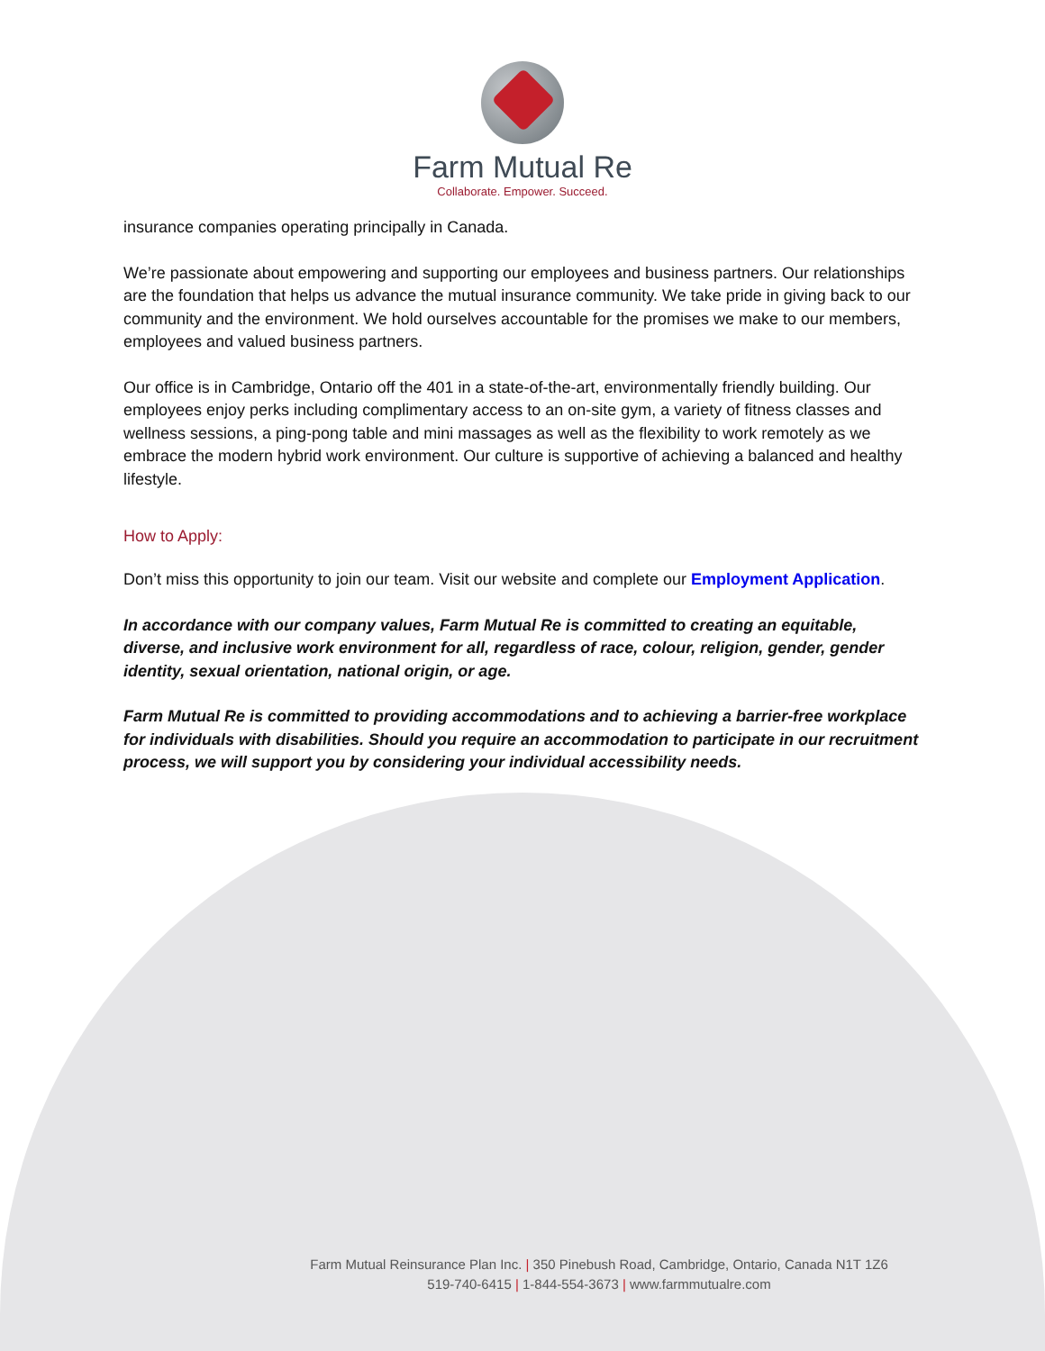Farm Mutual Re
Collaborate. Empower. Succeed.
insurance companies operating principally in Canada.
We’re passionate about empowering and supporting our employees and business partners. Our relationships are the foundation that helps us advance the mutual insurance community. We take pride in giving back to our community and the environment. We hold ourselves accountable for the promises we make to our members, employees and valued business partners.
Our office is in Cambridge, Ontario off the 401 in a state-of-the-art, environmentally friendly building. Our employees enjoy perks including complimentary access to an on-site gym, a variety of fitness classes and wellness sessions, a ping-pong table and mini massages as well as the flexibility to work remotely as we embrace the modern hybrid work environment. Our culture is supportive of achieving a balanced and healthy lifestyle.
How to Apply:
Don’t miss this opportunity to join our team. Visit our website and complete our Employment Application.
In accordance with our company values, Farm Mutual Re is committed to creating an equitable, diverse, and inclusive work environment for all, regardless of race, colour, religion, gender, gender identity, sexual orientation, national origin, or age.
Farm Mutual Re is committed to providing accommodations and to achieving a barrier-free workplace for individuals with disabilities. Should you require an accommodation to participate in our recruitment process, we will support you by considering your individual accessibility needs.
Farm Mutual Reinsurance Plan Inc. | 350 Pinebush Road, Cambridge, Ontario, Canada N1T 1Z6
519-740-6415 | 1-844-554-3673 | www.farmmutualre.com